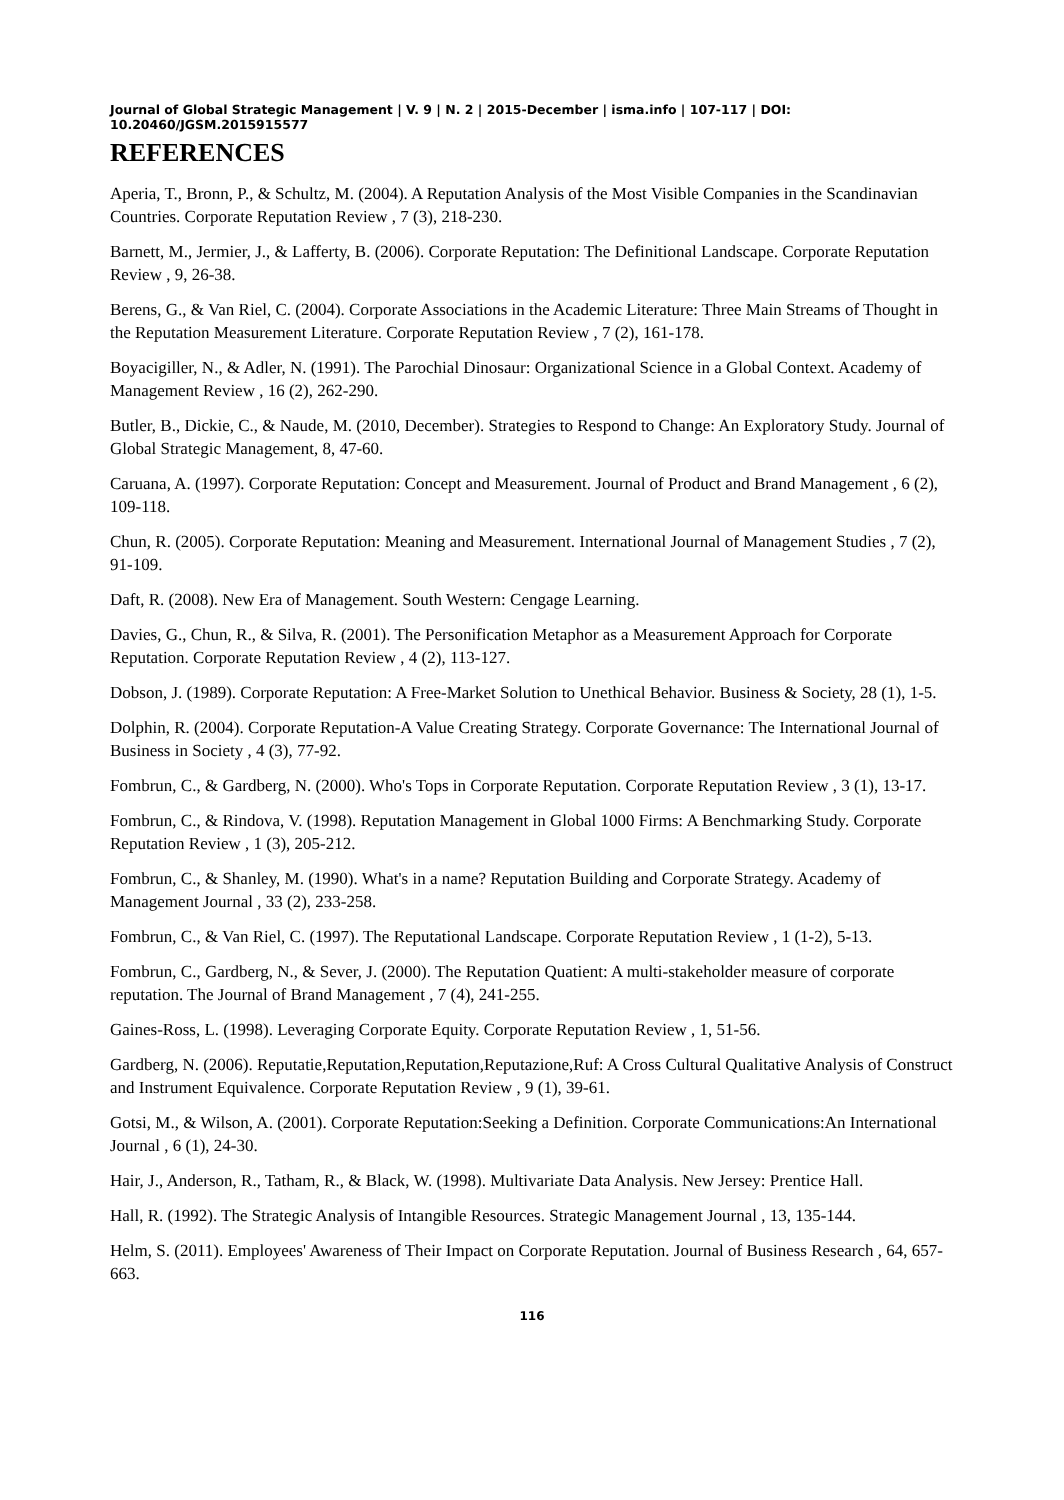Journal of Global Strategic Management | V. 9 | N. 2 | 2015-December | isma.info | 107-117 | DOI: 10.20460/JGSM.2015915577
REFERENCES
Aperia, T., Bronn, P., & Schultz, M. (2004). A Reputation Analysis of the Most Visible Companies in the Scandinavian Countries. Corporate Reputation Review , 7 (3), 218-230.
Barnett, M., Jermier, J., & Lafferty, B. (2006). Corporate Reputation: The Definitional Landscape. Corporate Reputation Review , 9, 26-38.
Berens, G., & Van Riel, C. (2004). Corporate Associations in the Academic Literature: Three Main Streams of Thought in the Reputation Measurement Literature. Corporate Reputation Review , 7 (2), 161-178.
Boyacigiller, N., & Adler, N. (1991). The Parochial Dinosaur: Organizational Science in a Global Context. Academy of Management Review , 16 (2), 262-290.
Butler, B., Dickie, C., & Naude, M. (2010, December). Strategies to Respond to Change: An Exploratory Study. Journal of Global Strategic Management, 8, 47-60.
Caruana, A. (1997). Corporate Reputation: Concept and Measurement. Journal of Product and Brand Management , 6 (2), 109-118.
Chun, R. (2005). Corporate Reputation: Meaning and Measurement. International Journal of Management Studies , 7 (2), 91-109.
Daft, R. (2008). New Era of Management. South Western: Cengage Learning.
Davies, G., Chun, R., & Silva, R. (2001). The Personification Metaphor as a Measurement Approach for Corporate Reputation. Corporate Reputation Review , 4 (2), 113-127.
Dobson, J. (1989). Corporate Reputation: A Free-Market Solution to Unethical Behavior. Business & Society, 28 (1), 1-5.
Dolphin, R. (2004). Corporate Reputation-A Value Creating Strategy. Corporate Governance: The International Journal of Business in Society , 4 (3), 77-92.
Fombrun, C., & Gardberg, N. (2000). Who's Tops in Corporate Reputation. Corporate Reputation Review , 3 (1), 13-17.
Fombrun, C., & Rindova, V. (1998). Reputation Management in Global 1000 Firms: A Benchmarking Study. Corporate Reputation Review , 1 (3), 205-212.
Fombrun, C., & Shanley, M. (1990). What's in a name? Reputation Building and Corporate Strategy. Academy of Management Journal , 33 (2), 233-258.
Fombrun, C., & Van Riel, C. (1997). The Reputational Landscape. Corporate Reputation Review , 1 (1-2), 5-13.
Fombrun, C., Gardberg, N., & Sever, J. (2000). The Reputation Quatient: A multi-stakeholder measure of corporate reputation. The Journal of Brand Management , 7 (4), 241-255.
Gaines-Ross, L. (1998). Leveraging Corporate Equity. Corporate Reputation Review , 1, 51-56.
Gardberg, N. (2006). Reputatie,Reputation,Reputation,Reputazione,Ruf: A Cross Cultural Qualitative Analysis of Construct and Instrument Equivalence. Corporate Reputation Review , 9 (1), 39-61.
Gotsi, M., & Wilson, A. (2001). Corporate Reputation:Seeking a Definition. Corporate Communications:An International Journal , 6 (1), 24-30.
Hair, J., Anderson, R., Tatham, R., & Black, W. (1998). Multivariate Data Analysis. New Jersey: Prentice Hall.
Hall, R. (1992). The Strategic Analysis of Intangible Resources. Strategic Management Journal , 13, 135-144.
Helm, S. (2011). Employees' Awareness of Their Impact on Corporate Reputation. Journal of Business Research , 64, 657-663.
116